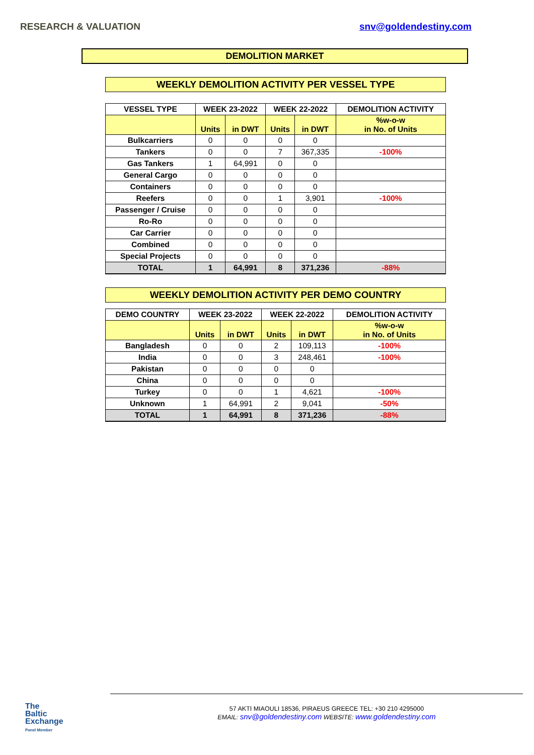RESEARCH & VALUATION snv@goldendestiny.com
DEMOLITION MARKET
WEEKLY DEMOLITION ACTIVITY PER VESSEL TYPE
| VESSEL TYPE | WEEK 23-2022 | | WEEK 22-2022 | | DEMOLITION ACTIVITY |
| --- | --- | --- | --- | --- | --- |
| | Units | in DWT | Units | in DWT | %w-o-w in No. of Units |
| Bulkcarriers | 0 | 0 | 0 | 0 | |
| Tankers | 0 | 0 | 7 | 367,335 | -100% |
| Gas Tankers | 1 | 64,991 | 0 | 0 | |
| General Cargo | 0 | 0 | 0 | 0 | |
| Containers | 0 | 0 | 0 | 0 | |
| Reefers | 0 | 0 | 1 | 3,901 | -100% |
| Passenger / Cruise | 0 | 0 | 0 | 0 | |
| Ro-Ro | 0 | 0 | 0 | 0 | |
| Car Carrier | 0 | 0 | 0 | 0 | |
| Combined | 0 | 0 | 0 | 0 | |
| Special Projects | 0 | 0 | 0 | 0 | |
| TOTAL | 1 | 64,991 | 8 | 371,236 | -88% |
WEEKLY DEMOLITION ACTIVITY PER DEMO COUNTRY
| DEMO COUNTRY | WEEK 23-2022 | | WEEK 22-2022 | | DEMOLITION ACTIVITY |
| --- | --- | --- | --- | --- | --- |
| | Units | in DWT | Units | in DWT | %w-o-w in No. of Units |
| Bangladesh | 0 | 0 | 2 | 109,113 | -100% |
| India | 0 | 0 | 3 | 248,461 | -100% |
| Pakistan | 0 | 0 | 0 | 0 | |
| China | 0 | 0 | 0 | 0 | |
| Turkey | 0 | 0 | 1 | 4,621 | -100% |
| Unknown | 1 | 64,991 | 2 | 9,041 | -50% |
| TOTAL | 1 | 64,991 | 8 | 371,236 | -88% |
The
Baltic
Exchange
Panel Member
57 AKTI MIAOULI 18536, PIRAEUS GREECE TEL: +30 210 4295000
EMAIL: snv@goldendestiny.com WEBSITE: www.goldendestiny.com